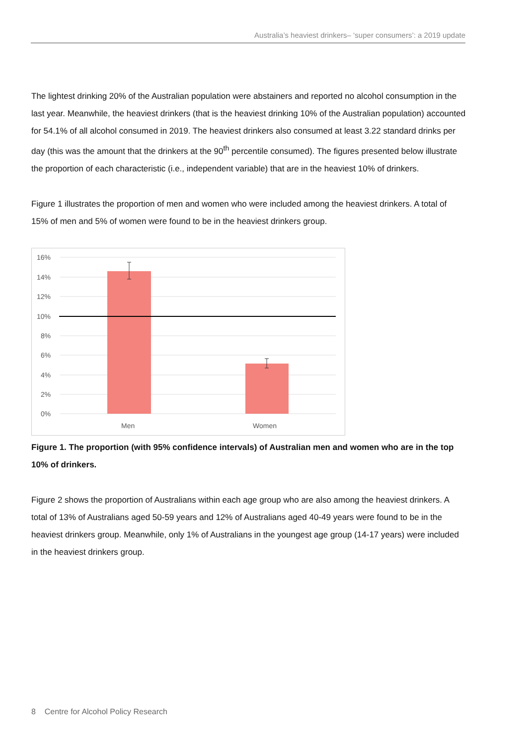Australia’s heaviest drinkers– ‘super consumers’: a 2019 update
The lightest drinking 20% of the Australian population were abstainers and reported no alcohol consumption in the last year. Meanwhile, the heaviest drinkers (that is the heaviest drinking 10% of the Australian population) accounted for 54.1% of all alcohol consumed in 2019. The heaviest drinkers also consumed at least 3.22 standard drinks per day (this was the amount that the drinkers at the 90<sup>th</sup> percentile consumed). The figures presented below illustrate the proportion of each characteristic (i.e., independent variable) that are in the heaviest 10% of drinkers.
Figure 1 illustrates the proportion of men and women who were included among the heaviest drinkers. A total of 15% of men and 5% of women were found to be in the heaviest drinkers group.
16%
14%
12%
10%
8%
6%
4%
2%
0%
Men
Women
Figure 1. The proportion (with 95% confidence intervals) of Australian men and women who are in the top 10% of drinkers.
Figure 2 shows the proportion of Australians within each age group who are also among the heaviest drinkers. A total of 13% of Australians aged 50-59 years and 12% of Australians aged 40-49 years were found to be in the heaviest drinkers group. Meanwhile, only 1% of Australians in the youngest age group (14-17 years) were included in the heaviest drinkers group.
8 Centre for Alcohol Policy Research